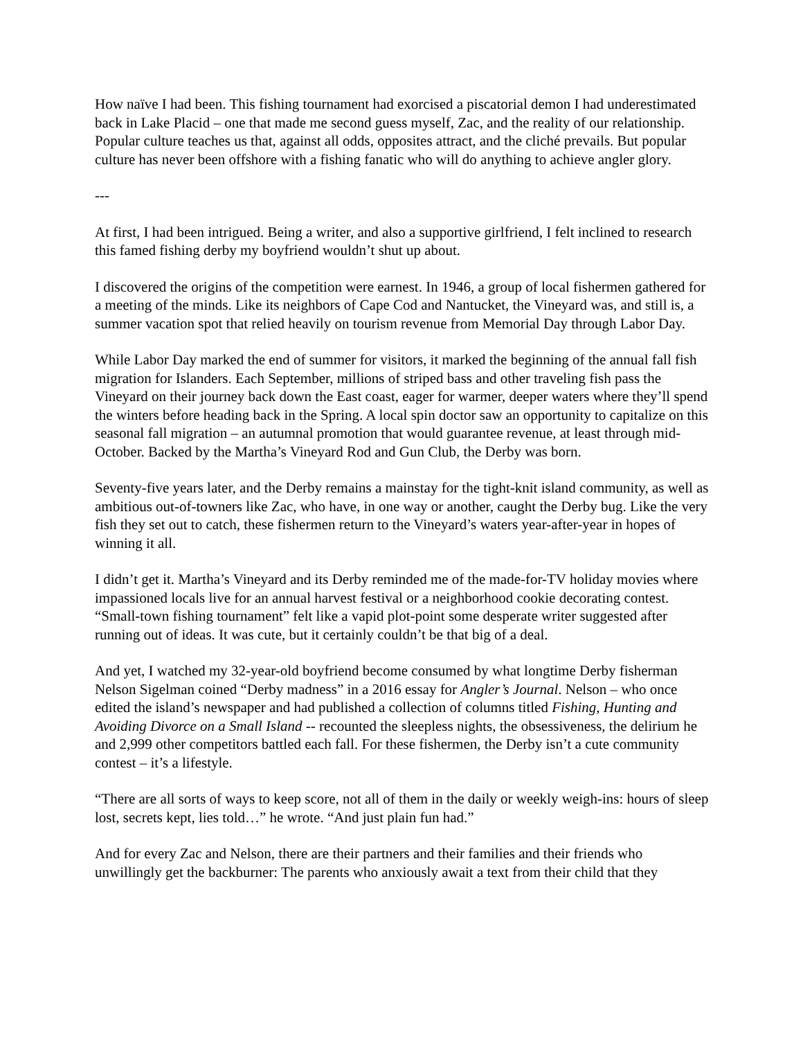How naïve I had been. This fishing tournament had exorcised a piscatorial demon I had underestimated back in Lake Placid – one that made me second guess myself, Zac, and the reality of our relationship. Popular culture teaches us that, against all odds, opposites attract, and the cliché prevails. But popular culture has never been offshore with a fishing fanatic who will do anything to achieve angler glory.
---
At first, I had been intrigued. Being a writer, and also a supportive girlfriend, I felt inclined to research this famed fishing derby my boyfriend wouldn’t shut up about.
I discovered the origins of the competition were earnest. In 1946, a group of local fishermen gathered for a meeting of the minds. Like its neighbors of Cape Cod and Nantucket, the Vineyard was, and still is, a summer vacation spot that relied heavily on tourism revenue from Memorial Day through Labor Day.
While Labor Day marked the end of summer for visitors, it marked the beginning of the annual fall fish migration for Islanders. Each September, millions of striped bass and other traveling fish pass the Vineyard on their journey back down the East coast, eager for warmer, deeper waters where they’ll spend the winters before heading back in the Spring. A local spin doctor saw an opportunity to capitalize on this seasonal fall migration – an autumnal promotion that would guarantee revenue, at least through mid-October. Backed by the Martha’s Vineyard Rod and Gun Club, the Derby was born.
Seventy-five years later, and the Derby remains a mainstay for the tight-knit island community, as well as ambitious out-of-towners like Zac, who have, in one way or another, caught the Derby bug. Like the very fish they set out to catch, these fishermen return to the Vineyard’s waters year-after-year in hopes of winning it all.
I didn’t get it. Martha’s Vineyard and its Derby reminded me of the made-for-TV holiday movies where impassioned locals live for an annual harvest festival or a neighborhood cookie decorating contest. “Small-town fishing tournament” felt like a vapid plot-point some desperate writer suggested after running out of ideas. It was cute, but it certainly couldn’t be that big of a deal.
And yet, I watched my 32-year-old boyfriend become consumed by what longtime Derby fisherman Nelson Sigelman coined “Derby madness” in a 2016 essay for Angler’s Journal. Nelson – who once edited the island’s newspaper and had published a collection of columns titled Fishing, Hunting and Avoiding Divorce on a Small Island -- recounted the sleepless nights, the obsessiveness, the delirium he and 2,999 other competitors battled each fall. For these fishermen, the Derby isn’t a cute community contest – it’s a lifestyle.
“There are all sorts of ways to keep score, not all of them in the daily or weekly weigh-ins: hours of sleep lost, secrets kept, lies told…” he wrote. “And just plain fun had.”
And for every Zac and Nelson, there are their partners and their families and their friends who unwillingly get the backburner: The parents who anxiously await a text from their child that they